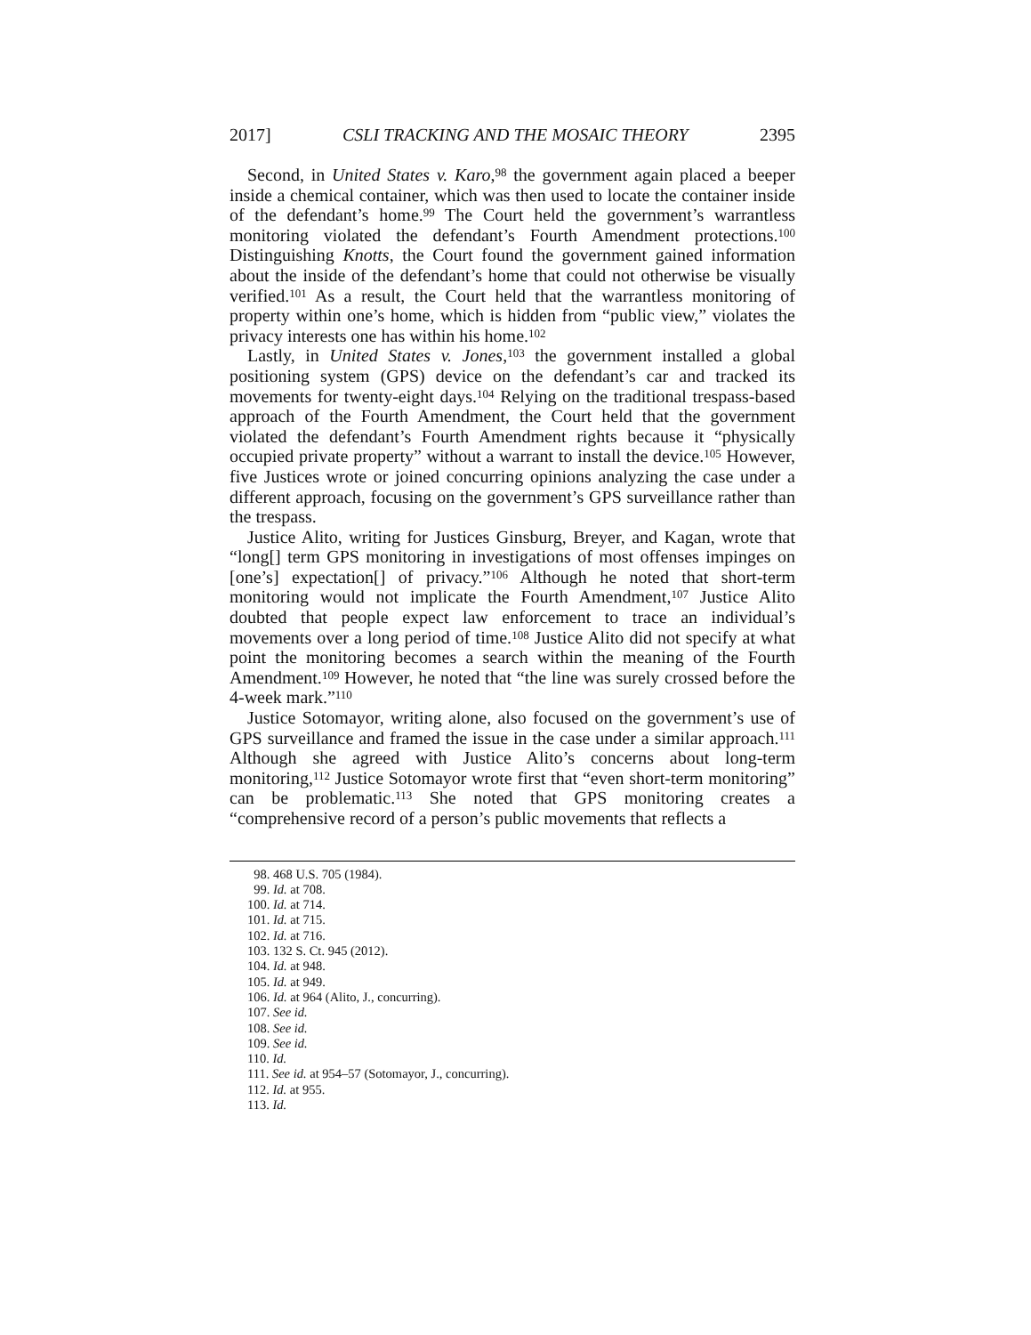2017] CSLI TRACKING AND THE MOSAIC THEORY 2395
Second, in United States v. Karo,<sup>98</sup> the government again placed a beeper inside a chemical container, which was then used to locate the container inside of the defendant’s home.<sup>99</sup> The Court held the government’s warrantless monitoring violated the defendant’s Fourth Amendment protections.<sup>100</sup> Distinguishing Knotts, the Court found the government gained information about the inside of the defendant’s home that could not otherwise be visually verified.<sup>101</sup> As a result, the Court held that the warrantless monitoring of property within one’s home, which is hidden from “public view,” violates the privacy interests one has within his home.<sup>102</sup>
Lastly, in United States v. Jones,<sup>103</sup> the government installed a global positioning system (GPS) device on the defendant’s car and tracked its movements for twenty-eight days.<sup>104</sup> Relying on the traditional trespass-based approach of the Fourth Amendment, the Court held that the government violated the defendant’s Fourth Amendment rights because it “physically occupied private property” without a warrant to install the device.<sup>105</sup> However, five Justices wrote or joined concurring opinions analyzing the case under a different approach, focusing on the government’s GPS surveillance rather than the trespass.
Justice Alito, writing for Justices Ginsburg, Breyer, and Kagan, wrote that “long[] term GPS monitoring in investigations of most offenses impinges on [one’s] expectation[] of privacy.”<sup>106</sup> Although he noted that short-term monitoring would not implicate the Fourth Amendment,<sup>107</sup> Justice Alito doubted that people expect law enforcement to trace an individual’s movements over a long period of time.<sup>108</sup> Justice Alito did not specify at what point the monitoring becomes a search within the meaning of the Fourth Amendment.<sup>109</sup> However, he noted that “the line was surely crossed before the 4-week mark.”<sup>110</sup>
Justice Sotomayor, writing alone, also focused on the government’s use of GPS surveillance and framed the issue in the case under a similar approach.<sup>111</sup> Although she agreed with Justice Alito’s concerns about long-term monitoring,<sup>112</sup> Justice Sotomayor wrote first that “even short-term monitoring” can be problematic.<sup>113</sup> She noted that GPS monitoring creates a “comprehensive record of a person’s public movements that reflects a
98. 468 U.S. 705 (1984).
99. Id. at 708.
100. Id. at 714.
101. Id. at 715.
102. Id. at 716.
103. 132 S. Ct. 945 (2012).
104. Id. at 948.
105. Id. at 949.
106. Id. at 964 (Alito, J., concurring).
107. See id.
108. See id.
109. See id.
110. Id.
111. See id. at 954–57 (Sotomayor, J., concurring).
112. Id. at 955.
113. Id.